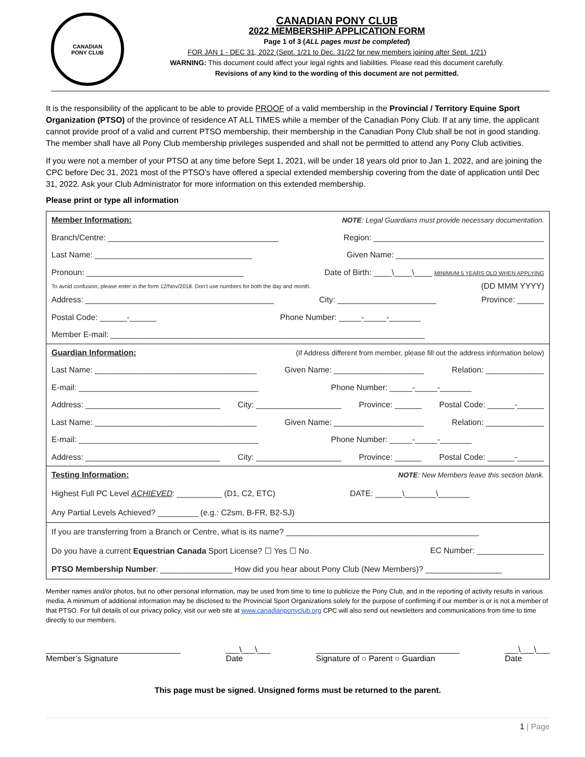CANADIAN
PONY CLUB
CANADIAN PONY CLUB
2022 MEMBERSHIP APPLICATION FORM
Page 1 of 3 (ALL pages must be completed)
FOR JAN 1 - DEC 31, 2022 (Sept. 1/21 to Dec. 31/22 for new members joining after Sept. 1/21)
WARNING: This document could affect your legal rights and liabilities. Please read this document carefully.
Revisions of any kind to the wording of this document are not permitted.
It is the responsibility of the applicant to be able to provide PROOF of a valid membership in the Provincial / Territory Equine Sport Organization (PTSO) of the province of residence AT ALL TIMES while a member of the Canadian Pony Club. If at any time, the applicant cannot provide proof of a valid and current PTSO membership, their membership in the Canadian Pony Club shall be not in good standing. The member shall have all Pony Club membership privileges suspended and shall not be permitted to attend any Pony Club activities.
If you were not a member of your PTSO at any time before Sept 1, 2021, will be under 18 years old prior to Jan 1, 2022, and are joining the CPC before Dec 31, 2021 most of the PTSO’s have offered a special extended membership covering from the date of application until Dec 31, 2022. Ask your Club Administrator for more information on this extended membership.
Please print or type all information
Member Information: NOTE: Legal Guardians must provide necessary documentation.
Branch/Centre: ______________________________________ Region: ______________________________________
Last Name: ___________________________________ Given Name: _________________________________
Pronoun: ___________________________________ Date of Birth: ____\____\____ MINIMUM 5 YEARS OLD WHEN APPLYING
To avoid confusion, please enter in the form 12/Nov/2018. Don’t use numbers for both the day and month. (DD MMM YYYY)
Address: __________________________________________ City: ______________________ Province: ______
Postal Code: ______-______ Phone Number: _____-_____-_______
Member E-mail: ______________________________________________________________________
Guardian Information: (If Address different from member, please fill out the address information below)
Last Name: ____________________________________ Given Name: ____________________ Relation: _____________
E-mail: ________________________________________ Phone Number: _____-_____-_______
Address: ______________________________ City: ___________________ Province: ______ Postal Code: ______-______
Last Name: ____________________________________ Given Name: ____________________ Relation: _____________
E-mail: ________________________________________ Phone Number: _____-_____-_______
Address: ______________________________ City: ___________________ Province: ______ Postal Code: ______-______
Testing Information: NOTE: New Members leave this section blank.
Highest Full PC Level ACHIEVED: __________ (D1, C2, ETC) DATE: ______\_______\_______
Any Partial Levels Achieved? _________ (e.g.: C2sm, B-FR, B2-SJ)
If you are transferring from a Branch or Centre, what is its name? ___________________________________________
Do you have a current Equestrian Canada Sport License? ☐ Yes ☐ No EC Number: _______________
PTSO Membership Number: ________________ How did you hear about Pony Club (New Members)? _________________
Member names and/or photos, but no other personal information, may be used from time to time to publicize the Pony Club, and in the reporting of activity results in various media. A minimum of additional information may be disclosed to the Provincial Sport Organizations solely for the purpose of confirming if our member is or is not a member of that PTSO. For full details of our privacy policy, visit our web site at www.canadianponyclub.org CPC will also send out newsletters and communications from time to time directly to our members.
______________________________
Member’s Signature ___\___\___
Date ________________________________
Signature of ○ Parent ○ Guardian ___\___\___
Date
This page must be signed. Unsigned forms must be returned to the parent.
1 | Page